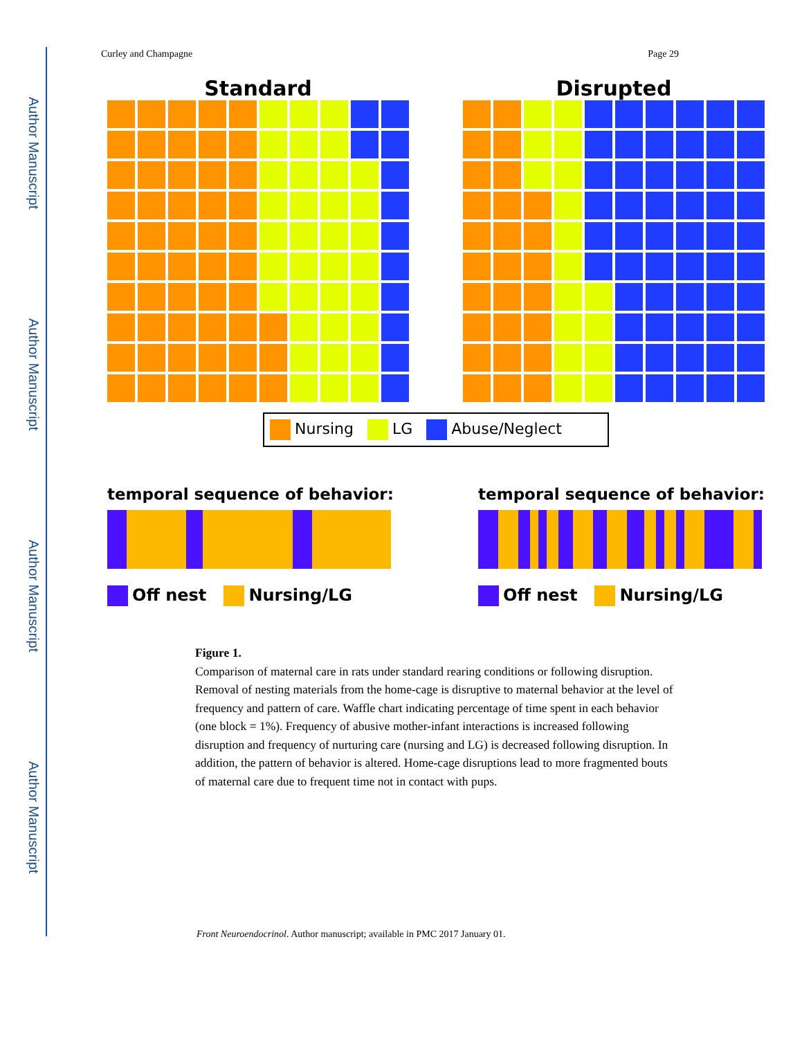Author Manuscript
Author Manuscript
Author Manuscript
Author Manuscript
Curley and Champagne Page 29
Standard Disrupted
Nursing LG Abuse/Neglect
temporal sequence of behavior:
Off nest Nursing/LG
temporal sequence of behavior:
Off nest Nursing/LG
Figure 1.
Comparison of maternal care in rats under standard rearing conditions or following disruption. Removal of nesting materials from the home-cage is disruptive to maternal behavior at the level of frequency and pattern of care. Waffle chart indicating percentage of time spent in each behavior (one block = 1%). Frequency of abusive mother-infant interactions is increased following disruption and frequency of nurturing care (nursing and LG) is decreased following disruption. In addition, the pattern of behavior is altered. Home-cage disruptions lead to more fragmented bouts of maternal care due to frequent time not in contact with pups.
Front Neuroendocrinol. Author manuscript; available in PMC 2017 January 01.